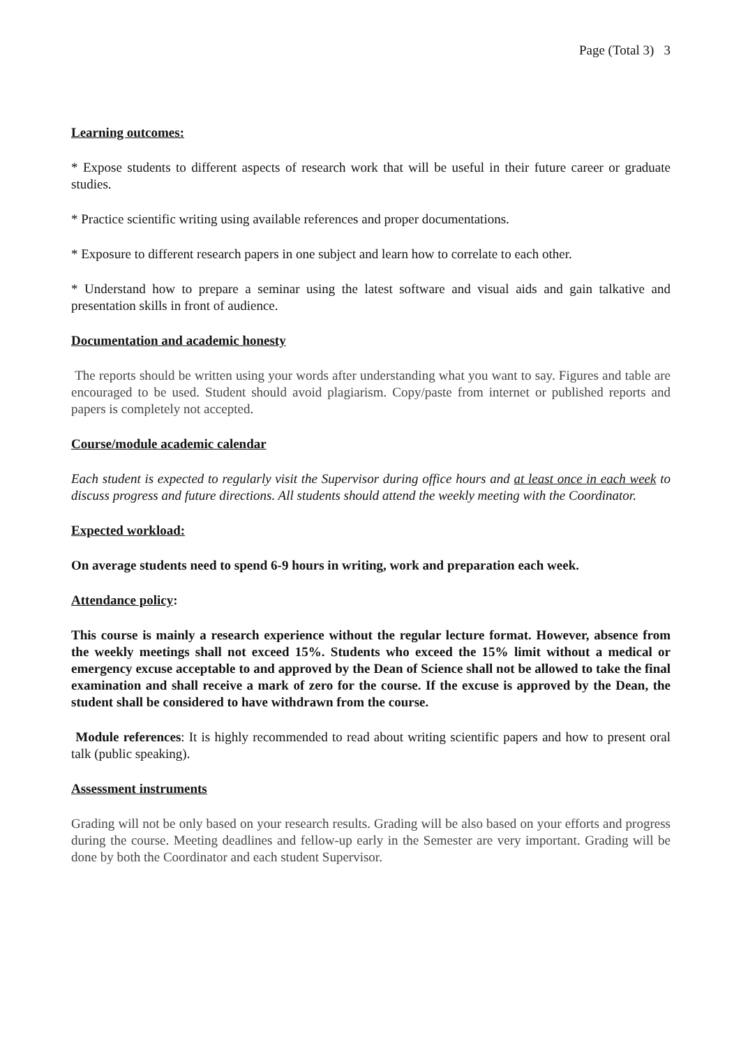Page (Total 3) 3
Learning outcomes:
* Expose students to different aspects of research work that will be useful in their future career or graduate studies.
* Practice scientific writing using available references and proper documentations.
* Exposure to different research papers in one subject and learn how to correlate to each other.
* Understand how to prepare a seminar using the latest software and visual aids and gain talkative and presentation skills in front of audience.
Documentation and academic honesty
The reports should be written using your words after understanding what you want to say. Figures and table are encouraged to be used. Student should avoid plagiarism. Copy/paste from internet or published reports and papers is completely not accepted.
Course/module academic calendar
Each student is expected to regularly visit the Supervisor during office hours and at least once in each week to discuss progress and future directions. All students should attend the weekly meeting with the Coordinator.
Expected workload:
On average students need to spend 6-9 hours in writing, work and preparation each week.
Attendance policy:
This course is mainly a research experience without the regular lecture format. However, absence from the weekly meetings shall not exceed 15%. Students who exceed the 15% limit without a medical or emergency excuse acceptable to and approved by the Dean of Science shall not be allowed to take the final examination and shall receive a mark of zero for the course. If the excuse is approved by the Dean, the student shall be considered to have withdrawn from the course.
Module references: It is highly recommended to read about writing scientific papers and how to present oral talk (public speaking).
Assessment instruments
Grading will not be only based on your research results. Grading will be also based on your efforts and progress during the course. Meeting deadlines and fellow-up early in the Semester are very important. Grading will be done by both the Coordinator and each student Supervisor.